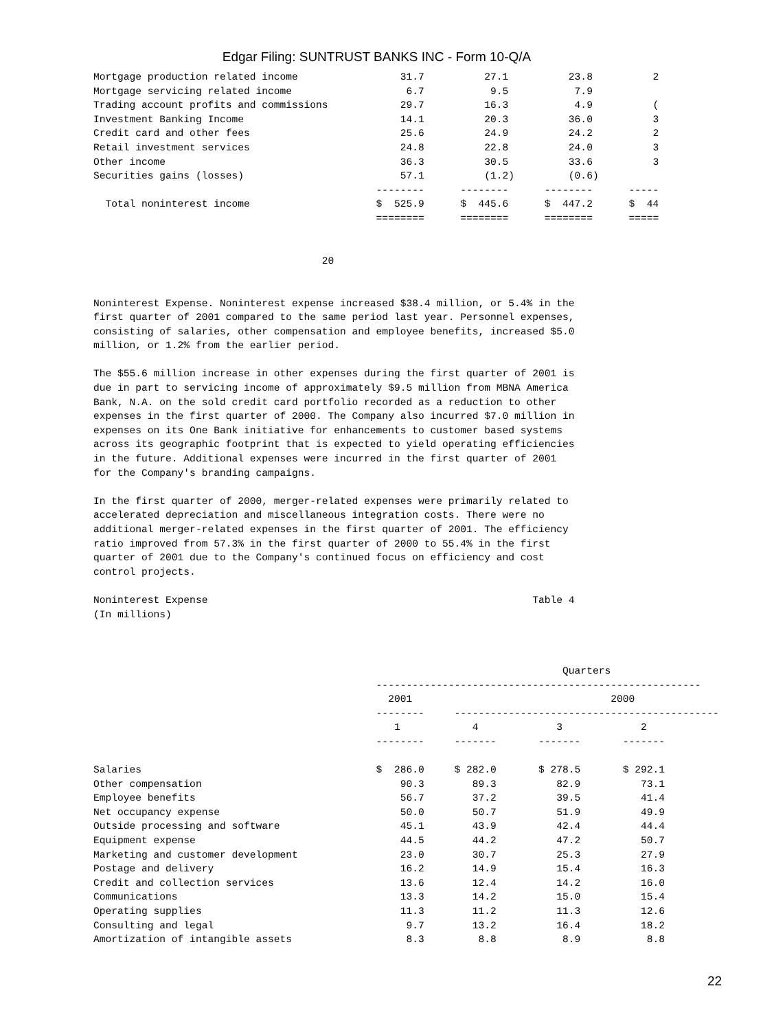Edgar Filing: SUNTRUST BANKS INC - Form 10-Q/A
Mortgage production related income                 31.7          27.1          23.8          2
Mortgage servicing related income                   6.7           9.5           7.9
Trading account profits and commissions            29.7          16.3           4.9          (
Investment Banking Income                          14.1          20.3          36.0          3
Credit card and other fees                         25.6          24.9          24.2          2
Retail investment services                         24.8          22.8          24.0          3
Other income                                       36.3          30.5          33.6          3
Securities gains (losses)                          57.1          (1.2)         (0.6)
                                               --------      --------      --------      -----
  Total noninterest income                     $  525.9      $  445.6      $  447.2      $  44
                                               ========      ========      ========      =====


                                      20


Noninterest Expense. Noninterest expense increased $38.4 million, or 5.4% in the
first quarter of 2001 compared to the same period last year. Personnel expenses,
consisting of salaries, other compensation and employee benefits, increased $5.0
million, or 1.2% from the earlier period.

The $55.6 million increase in other expenses during the first quarter of 2001 is
due in part to servicing income of approximately $9.5 million from MBNA America
Bank, N.A. on the sold credit card portfolio recorded as a reduction to other
expenses in the first quarter of 2000. The Company also incurred $7.0 million in
expenses on its One Bank initiative for enhancements to customer based systems
across its geographic footprint that is expected to yield operating efficiencies
in the future. Additional expenses were incurred in the first quarter of 2001
for the Company's branding campaigns.

In the first quarter of 2000, merger-related expenses were primarily related to
accelerated depreciation and miscellaneous integration costs. There were no
additional merger-related expenses in the first quarter of 2001. The efficiency
ratio improved from 57.3% in the first quarter of 2000 to 55.4% in the first
quarter of 2001 due to the Company's continued focus on efficiency and cost
control projects.

Noninterest Expense                                                      Table 4
(In millions)



                                                                              Quarters
                                               ------------------------------------------------------
                                                 2001                                 2000
                                               --------     --------------------------------------------
                                                  1            4             3             2
                                               --------     -------       -------       -------

Salaries                                       $  286.0     $ 282.0       $ 278.5       $ 292.1
Other compensation                                 90.3        89.3          82.9          73.1
Employee benefits                                  56.7        37.2          39.5          41.4
Net occupancy expense                              50.0        50.7          51.9          49.9
Outside processing and software                    45.1        43.9          42.4          44.4
Equipment expense                                  44.5        44.2          47.2          50.7
Marketing and customer development                 23.0        30.7          25.3          27.9
Postage and delivery                               16.2        14.9          15.4          16.3
Credit and collection services                     13.6        12.4          14.2          16.0
Communications                                     13.3        14.2          15.0          15.4
Operating supplies                                 11.3        11.2          11.3          12.6
Consulting and legal                                9.7        13.2          16.4          18.2
Amortization of intangible assets                   8.3         8.8           8.9           8.8
22